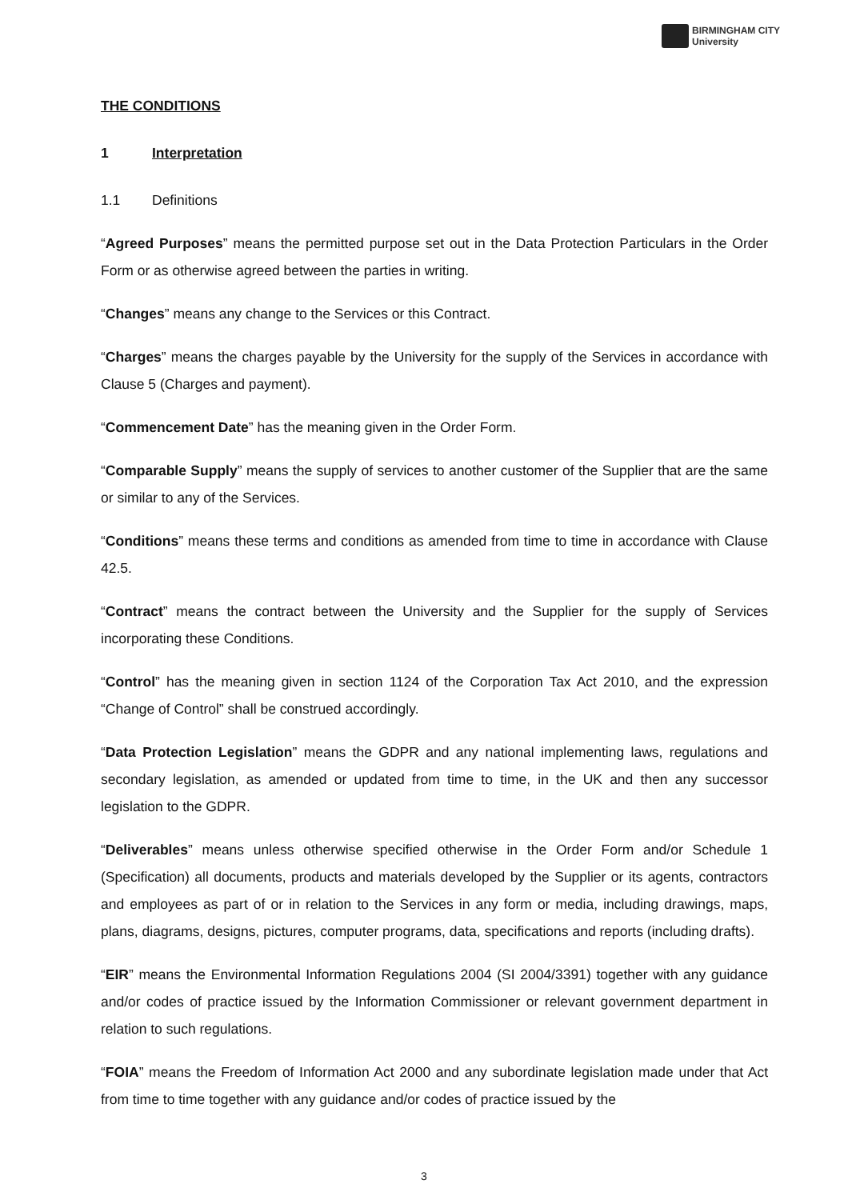BIRMINGHAM CITY
University
THE CONDITIONS
1 Interpretation
1.1 Definitions
“Agreed Purposes” means the permitted purpose set out in the Data Protection Particulars in the Order Form or as otherwise agreed between the parties in writing.
“Changes” means any change to the Services or this Contract.
“Charges” means the charges payable by the University for the supply of the Services in accordance with Clause 5 (Charges and payment).
“Commencement Date” has the meaning given in the Order Form.
“Comparable Supply” means the supply of services to another customer of the Supplier that are the same or similar to any of the Services.
“Conditions” means these terms and conditions as amended from time to time in accordance with Clause 42.5.
“Contract” means the contract between the University and the Supplier for the supply of Services incorporating these Conditions.
“Control” has the meaning given in section 1124 of the Corporation Tax Act 2010, and the expression “Change of Control” shall be construed accordingly.
“Data Protection Legislation” means the GDPR and any national implementing laws, regulations and secondary legislation, as amended or updated from time to time, in the UK and then any successor legislation to the GDPR.
“Deliverables” means unless otherwise specified otherwise in the Order Form and/or Schedule 1 (Specification) all documents, products and materials developed by the Supplier or its agents, contractors and employees as part of or in relation to the Services in any form or media, including drawings, maps, plans, diagrams, designs, pictures, computer programs, data, specifications and reports (including drafts).
“EIR” means the Environmental Information Regulations 2004 (SI 2004/3391) together with any guidance and/or codes of practice issued by the Information Commissioner or relevant government department in relation to such regulations.
“FOIA” means the Freedom of Information Act 2000 and any subordinate legislation made under that Act from time to time together with any guidance and/or codes of practice issued by the
3